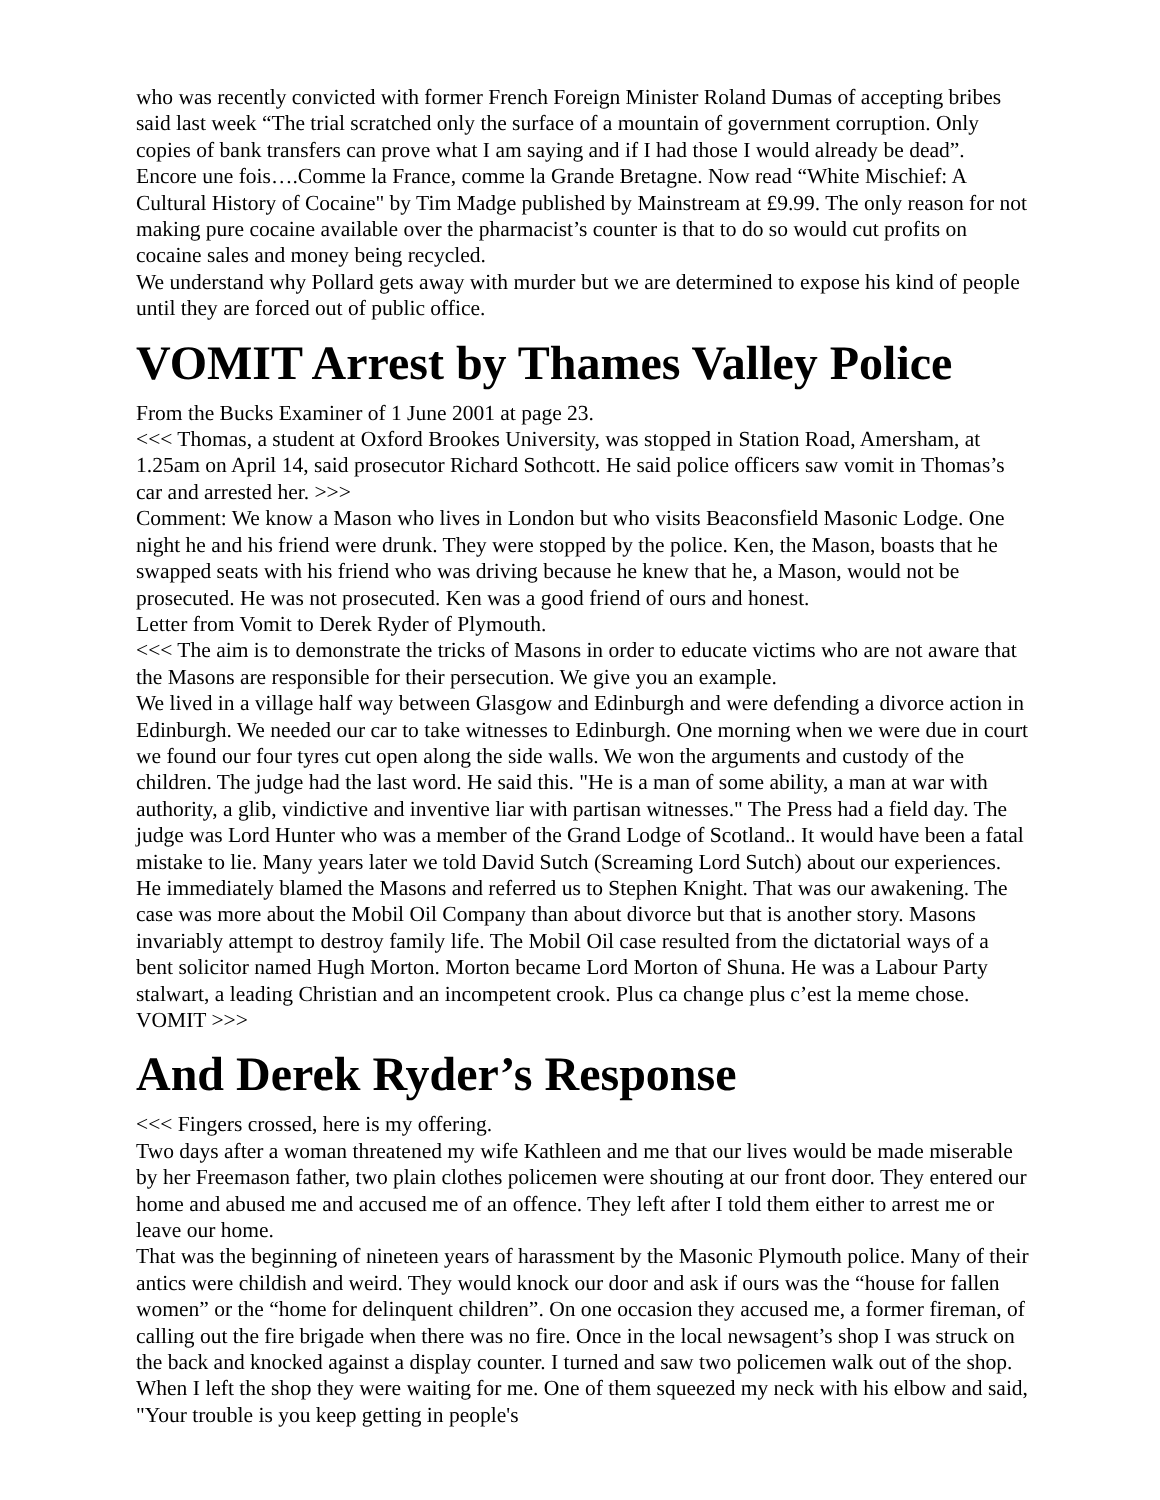who was recently convicted with former French Foreign Minister Roland Dumas of accepting bribes said last week “The trial scratched only the surface of a mountain of government corruption. Only copies of bank transfers can prove what I am saying and if I had those I would already be dead”. Encore une fois….Comme la France, comme la Grande Bretagne. Now read “White Mischief: A Cultural History of Cocaine" by Tim Madge published by Mainstream at £9.99. The only reason for not making pure cocaine available over the pharmacist’s counter is that to do so would cut profits on cocaine sales and money being recycled.
We understand why Pollard gets away with murder but we are determined to expose his kind of people until they are forced out of public office.
VOMIT Arrest by Thames Valley Police
From the Bucks Examiner of 1 June 2001 at page 23.
<<< Thomas, a student at Oxford Brookes University, was stopped in Station Road, Amersham, at 1.25am on April 14, said prosecutor Richard Sothcott. He said police officers saw vomit in Thomas’s car and arrested her. >>>
Comment: We know a Mason who lives in London but who visits Beaconsfield Masonic Lodge. One night he and his friend were drunk. They were stopped by the police. Ken, the Mason, boasts that he swapped seats with his friend who was driving because he knew that he, a Mason, would not be prosecuted. He was not prosecuted. Ken was a good friend of ours and honest.
Letter from Vomit to Derek Ryder of Plymouth.
<<< The aim is to demonstrate the tricks of Masons in order to educate victims who are not aware that the Masons are responsible for their persecution. We give you an example.
We lived in a village half way between Glasgow and Edinburgh and were defending a divorce action in Edinburgh. We needed our car to take witnesses to Edinburgh. One morning when we were due in court we found our four tyres cut open along the side walls. We won the arguments and custody of the children. The judge had the last word. He said this. "He is a man of some ability, a man at war with authority, a glib, vindictive and inventive liar with partisan witnesses." The Press had a field day. The judge was Lord Hunter who was a member of the Grand Lodge of Scotland.. It would have been a fatal mistake to lie. Many years later we told David Sutch (Screaming Lord Sutch) about our experiences. He immediately blamed the Masons and referred us to Stephen Knight. That was our awakening. The case was more about the Mobil Oil Company than about divorce but that is another story. Masons invariably attempt to destroy family life. The Mobil Oil case resulted from the dictatorial ways of a bent solicitor named Hugh Morton. Morton became Lord Morton of Shuna. He was a Labour Party stalwart, a leading Christian and an incompetent crook. Plus ca change plus c’est la meme chose. VOMIT >>>
And Derek Ryder’s Response
<<< Fingers crossed, here is my offering.
Two days after a woman threatened my wife Kathleen and me that our lives would be made miserable by her Freemason father, two plain clothes policemen were shouting at our front door. They entered our home and abused me and accused me of an offence. They left after I told them either to arrest me or leave our home.
That was the beginning of nineteen years of harassment by the Masonic Plymouth police. Many of their antics were childish and weird. They would knock our door and ask if ours was the “house for fallen women” or the “home for delinquent children”. On one occasion they accused me, a former fireman, of calling out the fire brigade when there was no fire. Once in the local newsagent’s shop I was struck on the back and knocked against a display counter. I turned and saw two policemen walk out of the shop. When I left the shop they were waiting for me. One of them squeezed my neck with his elbow and said, "Your trouble is you keep getting in people's